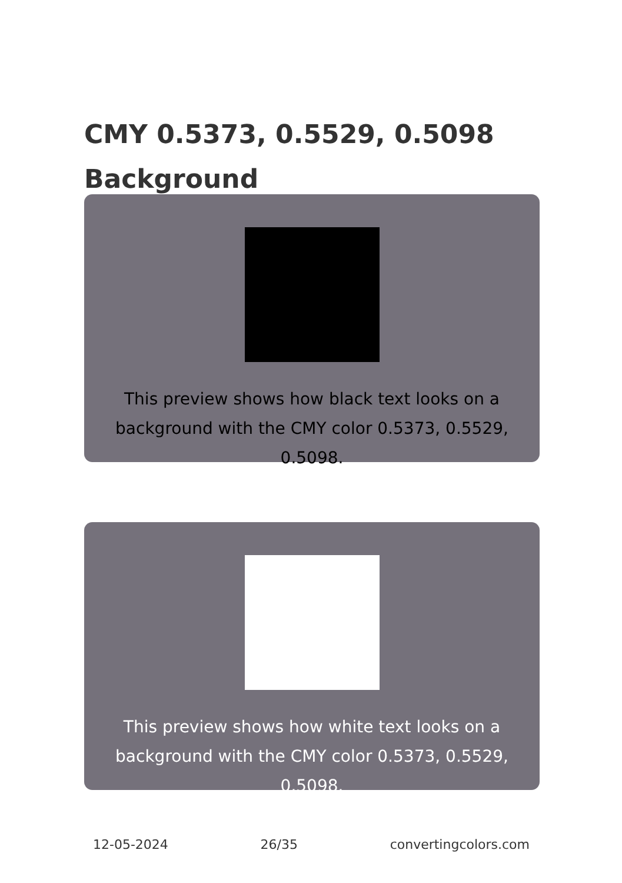CMY 0.5373, 0.5529, 0.5098 Background
This preview shows how black text looks on a background with the CMY color 0.5373, 0.5529, 0.5098.
This preview shows how white text looks on a background with the CMY color 0.5373, 0.5529, 0.5098.
12-05-2024 26/35 convertingcolors.com